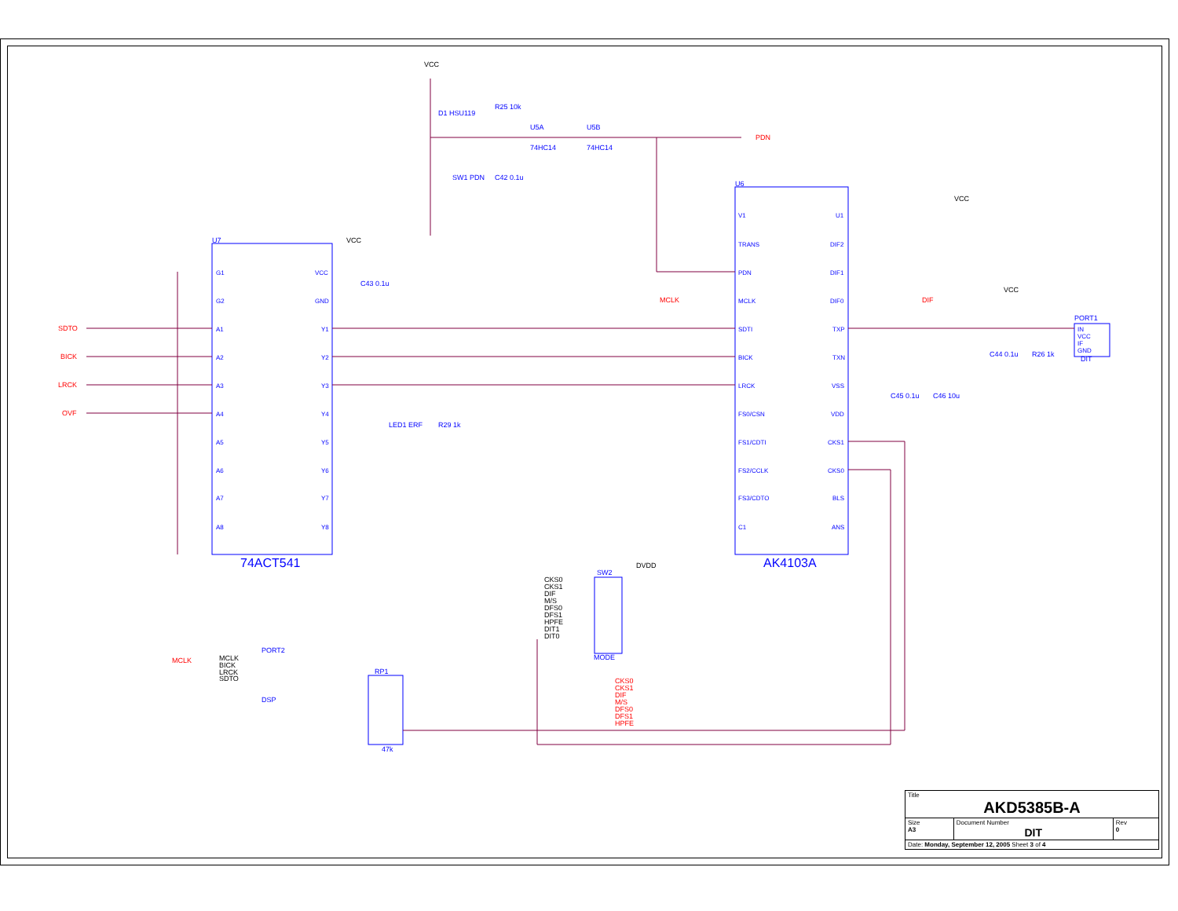U7
74ACT541
U6
AK4103A
D1 HSU119
R25 10k
U5A
U5B
74HC14
74HC14
SW1 PDN
C42 0.1u
C43 0.1u
LED1 ERF
R29 1k
PORT1
DIT
C44 0.1u
R26 1k
C45 0.1u
C46 10u
SW2
MODE
RP1
47k
PORT2
DSP
SDTO
BICK
LRCK
OVF
PDN
MCLK
DIF
MCLK
CKS0
CKS1
DIF
M/S
DFS0
DFS1
HPFE
VCC
VCC
VCC
VCC
DVDD
CKS0
CKS1
DIF
M/S
DFS0
DFS1
HPFE
DIT1
DIT0
MCLK
BICK
LRCK
SDTO
G1
G2
A1
A2
A3
A4
A5
A6
A7
A8
VCC
GND
Y1
Y2
Y3
Y4
Y5
Y6
Y7
Y8
V1
TRANS
PDN
MCLK
SDTI
BICK
LRCK
FS0/CSN
FS1/CDTI
FS2/CCLK
FS3/CDTO
C1
U1
DIF2
DIF1
DIF0
TXP
TXN
VSS
VDD
CKS1
CKS0
BLS
ANS
IN
VCC
IF
GND
| Title AKD5385B-A | | |
| Size A3 | Document Number DIT | Rev 0 |
| Date: Monday, September 12, 2005 Sheet 3 of 4 | | |